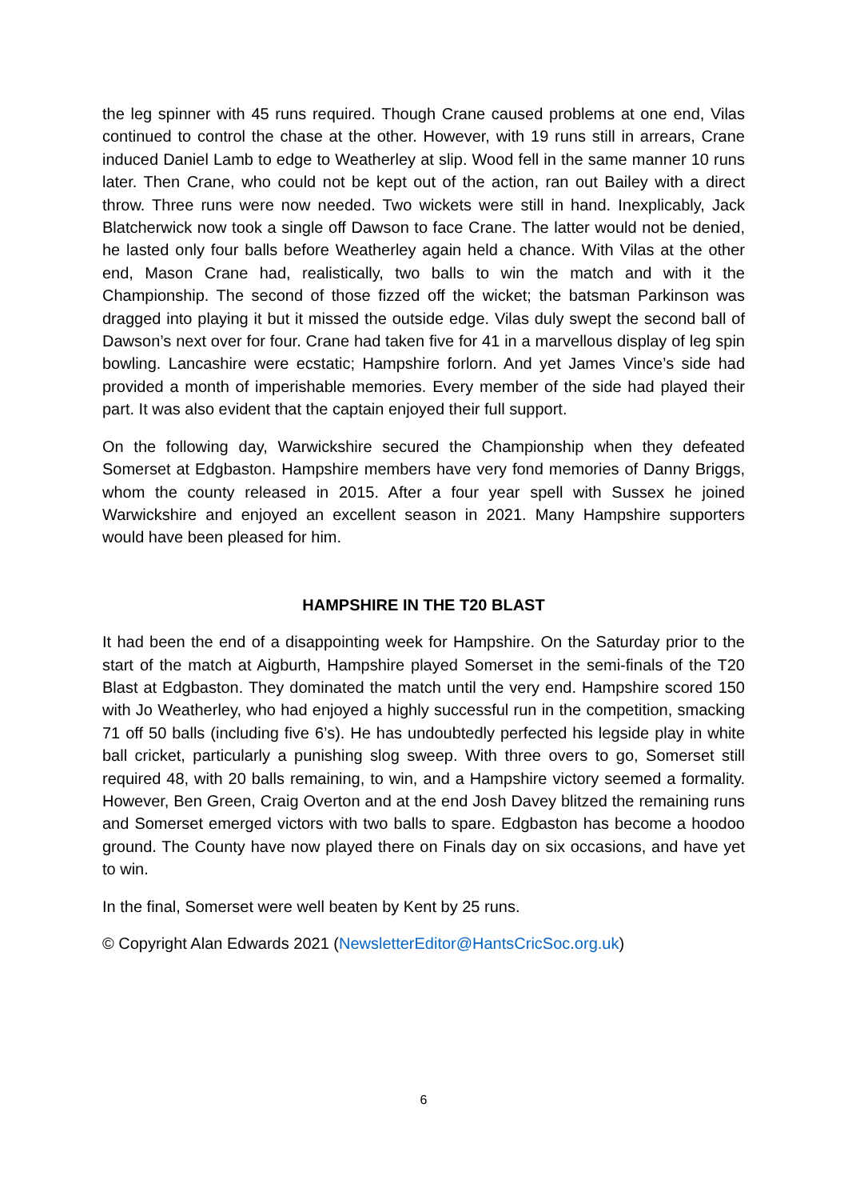the leg spinner with 45 runs required. Though Crane caused problems at one end, Vilas continued to control the chase at the other. However, with 19 runs still in arrears, Crane induced Daniel Lamb to edge to Weatherley at slip. Wood fell in the same manner 10 runs later. Then Crane, who could not be kept out of the action, ran out Bailey with a direct throw. Three runs were now needed. Two wickets were still in hand. Inexplicably, Jack Blatcherwick now took a single off Dawson to face Crane. The latter would not be denied, he lasted only four balls before Weatherley again held a chance. With Vilas at the other end, Mason Crane had, realistically, two balls to win the match and with it the Championship. The second of those fizzed off the wicket; the batsman Parkinson was dragged into playing it but it missed the outside edge. Vilas duly swept the second ball of Dawson’s next over for four. Crane had taken five for 41 in a marvellous display of leg spin bowling. Lancashire were ecstatic; Hampshire forlorn. And yet James Vince’s side had provided a month of imperishable memories. Every member of the side had played their part. It was also evident that the captain enjoyed their full support.
On the following day, Warwickshire secured the Championship when they defeated Somerset at Edgbaston. Hampshire members have very fond memories of Danny Briggs, whom the county released in 2015. After a four year spell with Sussex he joined Warwickshire and enjoyed an excellent season in 2021. Many Hampshire supporters would have been pleased for him.
HAMPSHIRE IN THE T20 BLAST
It had been the end of a disappointing week for Hampshire. On the Saturday prior to the start of the match at Aigburth, Hampshire played Somerset in the semi-finals of the T20 Blast at Edgbaston. They dominated the match until the very end. Hampshire scored 150 with Jo Weatherley, who had enjoyed a highly successful run in the competition, smacking 71 off 50 balls (including five 6’s). He has undoubtedly perfected his legside play in white ball cricket, particularly a punishing slog sweep. With three overs to go, Somerset still required 48, with 20 balls remaining, to win, and a Hampshire victory seemed a formality. However, Ben Green, Craig Overton and at the end Josh Davey blitzed the remaining runs and Somerset emerged victors with two balls to spare. Edgbaston has become a hoodoo ground. The County have now played there on Finals day on six occasions, and have yet to win.
In the final, Somerset were well beaten by Kent by 25 runs.
© Copyright Alan Edwards 2021 (NewsletterEditor@HantsCricSoc.org.uk)
6